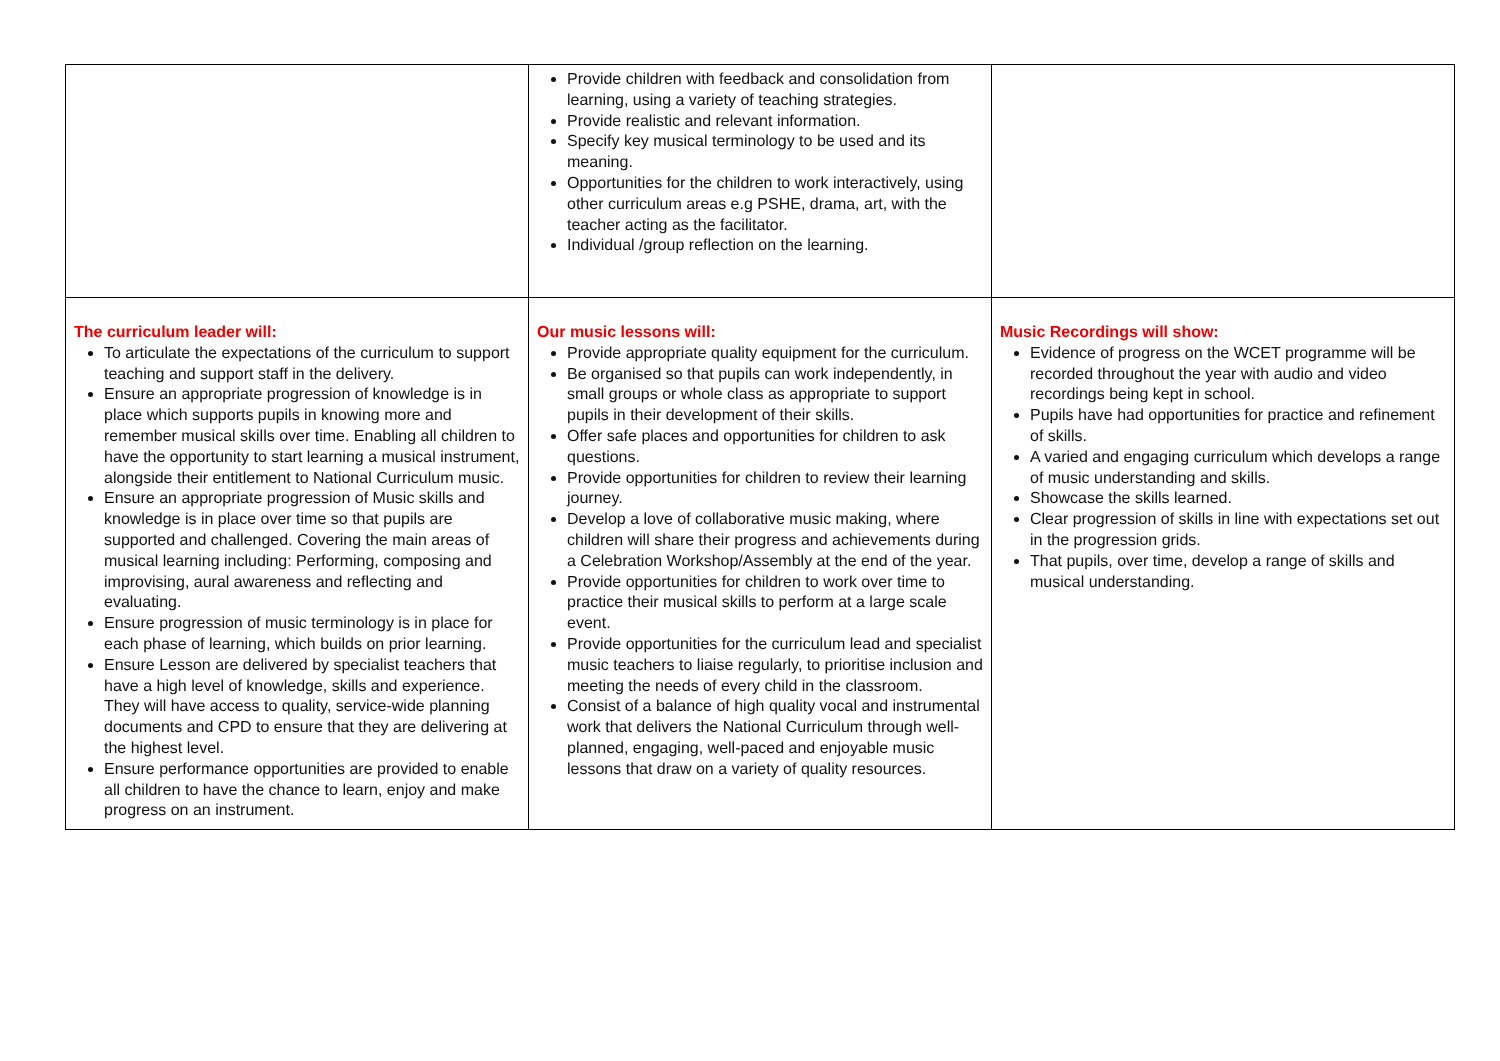| | Provide children with feedback and consolidation from learning, using a variety of teaching strategies. Provide realistic and relevant information. Specify key musical terminology to be used and its meaning. Opportunities for the children to work interactively, using other curriculum areas e.g PSHE, drama, art, with the teacher acting as the facilitator. Individual /group reflection on the learning. | |
| The curriculum leader will: To articulate the expectations of the curriculum to support teaching and support staff in the delivery. Ensure an appropriate progression of knowledge is in place which supports pupils in knowing more and remember musical skills over time. Enabling all children to have the opportunity to start learning a musical instrument, alongside their entitlement to National Curriculum music. Ensure an appropriate progression of Music skills and knowledge is in place over time so that pupils are supported and challenged. Covering the main areas of musical learning including: Performing, composing and improvising, aural awareness and reflecting and evaluating. Ensure progression of music terminology is in place for each phase of learning, which builds on prior learning. Ensure Lesson are delivered by specialist teachers that have a high level of knowledge, skills and experience. They will have access to quality, service-wide planning documents and CPD to ensure that they are delivering at the highest level. Ensure performance opportunities are provided to enable all children to have the chance to learn, enjoy and make progress on an instrument. | Our music lessons will: Provide appropriate quality equipment for the curriculum. Be organised so that pupils can work independently, in small groups or whole class as appropriate to support pupils in their development of their skills. Offer safe places and opportunities for children to ask questions. Provide opportunities for children to review their learning journey. Develop a love of collaborative music making, where children will share their progress and achievements during a Celebration Workshop/Assembly at the end of the year. Provide opportunities for children to work over time to practice their musical skills to perform at a large scale event. Provide opportunities for the curriculum lead and specialist music teachers to liaise regularly, to prioritise inclusion and meeting the needs of every child in the classroom. Consist of a balance of high quality vocal and instrumental work that delivers the National Curriculum through well-planned, engaging, well-paced and enjoyable music lessons that draw on a variety of quality resources. | Music Recordings will show: Evidence of progress on the WCET programme will be recorded throughout the year with audio and video recordings being kept in school. Pupils have had opportunities for practice and refinement of skills. A varied and engaging curriculum which develops a range of music understanding and skills. Showcase the skills learned. Clear progression of skills in line with expectations set out in the progression grids. That pupils, over time, develop a range of skills and musical understanding. |